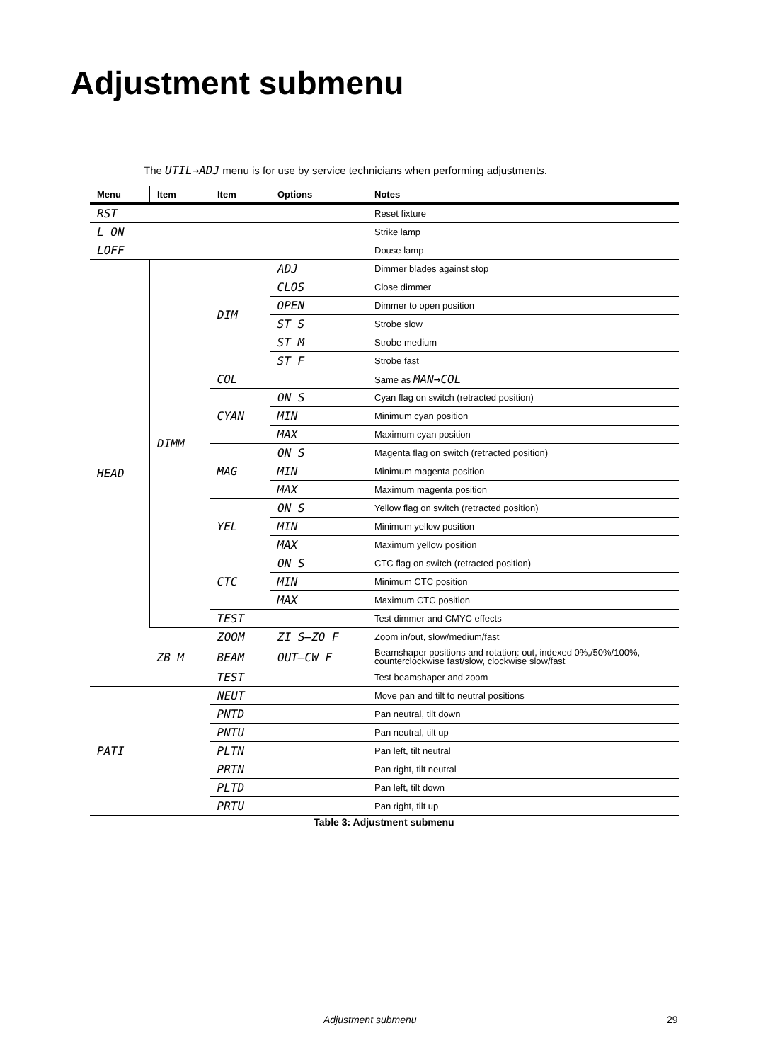Adjustment submenu
The UTIL→ADJ menu is for use by service technicians when performing adjustments.
| Menu | Item | Item | Options | Notes |
| --- | --- | --- | --- | --- |
| RST | | | | Reset fixture |
| L ON | | | | Strike lamp |
| LOFF | | | | Douse lamp |
| HEAD | DIMM | DIM | ADJ | Dimmer blades against stop |
| | | | CLOS | Close dimmer |
| | | | OPEN | Dimmer to open position |
| | | | ST S | Strobe slow |
| | | | ST M | Strobe medium |
| | | | ST F | Strobe fast |
| | | COL | | Same as MAN→COL |
| | | CYAN | ON S | Cyan flag on switch (retracted position) |
| | | | MIN | Minimum cyan position |
| | | | MAX | Maximum cyan position |
| | | MAG | ON S | Magenta flag on switch (retracted position) |
| | | | MIN | Minimum magenta position |
| | | | MAX | Maximum magenta position |
| | | YEL | ON S | Yellow flag on switch (retracted position) |
| | | | MIN | Minimum yellow position |
| | | | MAX | Maximum yellow position |
| | | CTC | ON S | CTC flag on switch (retracted position) |
| | | | MIN | Minimum CTC position |
| | | | MAX | Maximum CTC position |
| | | TEST | | Test dimmer and CMYC effects |
| | ZB M | ZOOM | ZI S–ZO F | Zoom in/out, slow/medium/fast |
| | | BEAM | OUT–CW F | Beamshaper positions and rotation: out, indexed 0%,/50%/100%, counterclockwise fast/slow, clockwise slow/fast |
| | | TEST | | Test beamshaper and zoom |
| PATI | | NEUT | | Move pan and tilt to neutral positions |
| | | PNTD | | Pan neutral, tilt down |
| | | PNTU | | Pan neutral, tilt up |
| | | PLTN | | Pan left, tilt neutral |
| | | PRTN | | Pan right, tilt neutral |
| | | PLTD | | Pan left, tilt down |
| | | PRTU | | Pan right, tilt up |
Table 3: Adjustment submenu
Adjustment submenu 29